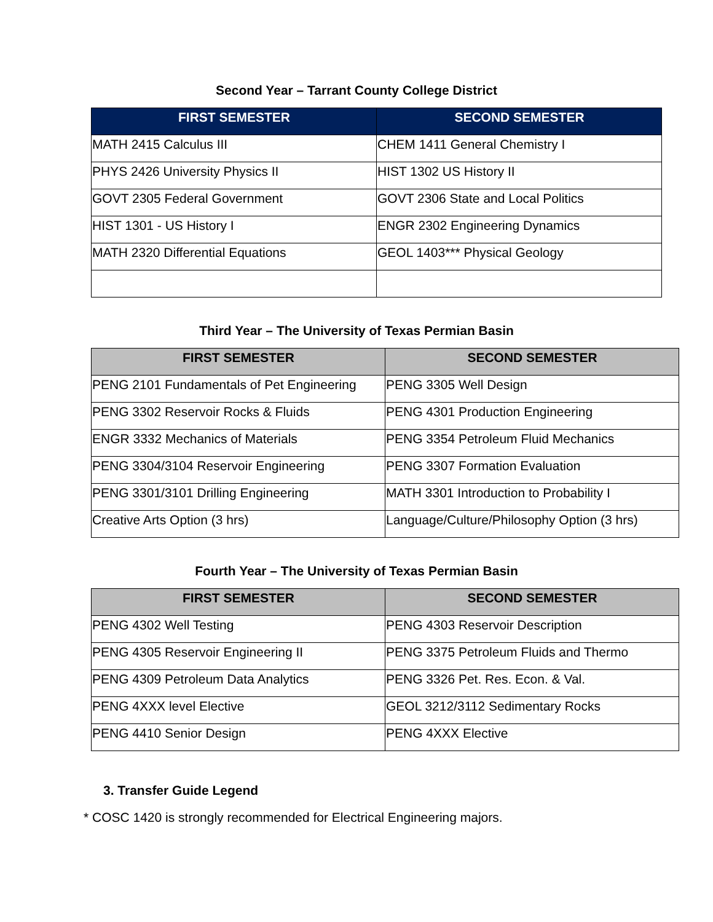Second Year – Tarrant County College District
| FIRST SEMESTER | SECOND SEMESTER |
| --- | --- |
| MATH 2415 Calculus III | CHEM 1411 General Chemistry I |
| PHYS 2426 University Physics II | HIST 1302 US History II |
| GOVT 2305 Federal Government | GOVT 2306 State and Local Politics |
| HIST 1301 - US History I | ENGR 2302 Engineering Dynamics |
| MATH 2320 Differential Equations | GEOL 1403*** Physical Geology |
Third Year – The University of Texas Permian Basin
| FIRST SEMESTER | SECOND SEMESTER |
| --- | --- |
| PENG 2101 Fundamentals of Pet Engineering | PENG 3305 Well Design |
| PENG 3302 Reservoir Rocks & Fluids | PENG 4301 Production Engineering |
| ENGR 3332 Mechanics of Materials | PENG 3354 Petroleum Fluid Mechanics |
| PENG 3304/3104 Reservoir Engineering | PENG 3307 Formation Evaluation |
| PENG 3301/3101 Drilling Engineering | MATH 3301 Introduction to Probability I |
| Creative Arts Option (3 hrs) | Language/Culture/Philosophy Option (3 hrs) |
Fourth Year – The University of Texas Permian Basin
| FIRST SEMESTER | SECOND SEMESTER |
| --- | --- |
| PENG 4302 Well Testing | PENG 4303 Reservoir Description |
| PENG 4305 Reservoir Engineering II | PENG 3375 Petroleum Fluids and Thermo |
| PENG 4309 Petroleum Data Analytics | PENG 3326 Pet. Res. Econ. & Val. |
| PENG 4XXX level Elective | GEOL 3212/3112 Sedimentary Rocks |
| PENG 4410 Senior Design | PENG 4XXX Elective |
3. Transfer Guide Legend
* COSC 1420 is strongly recommended for Electrical Engineering majors.